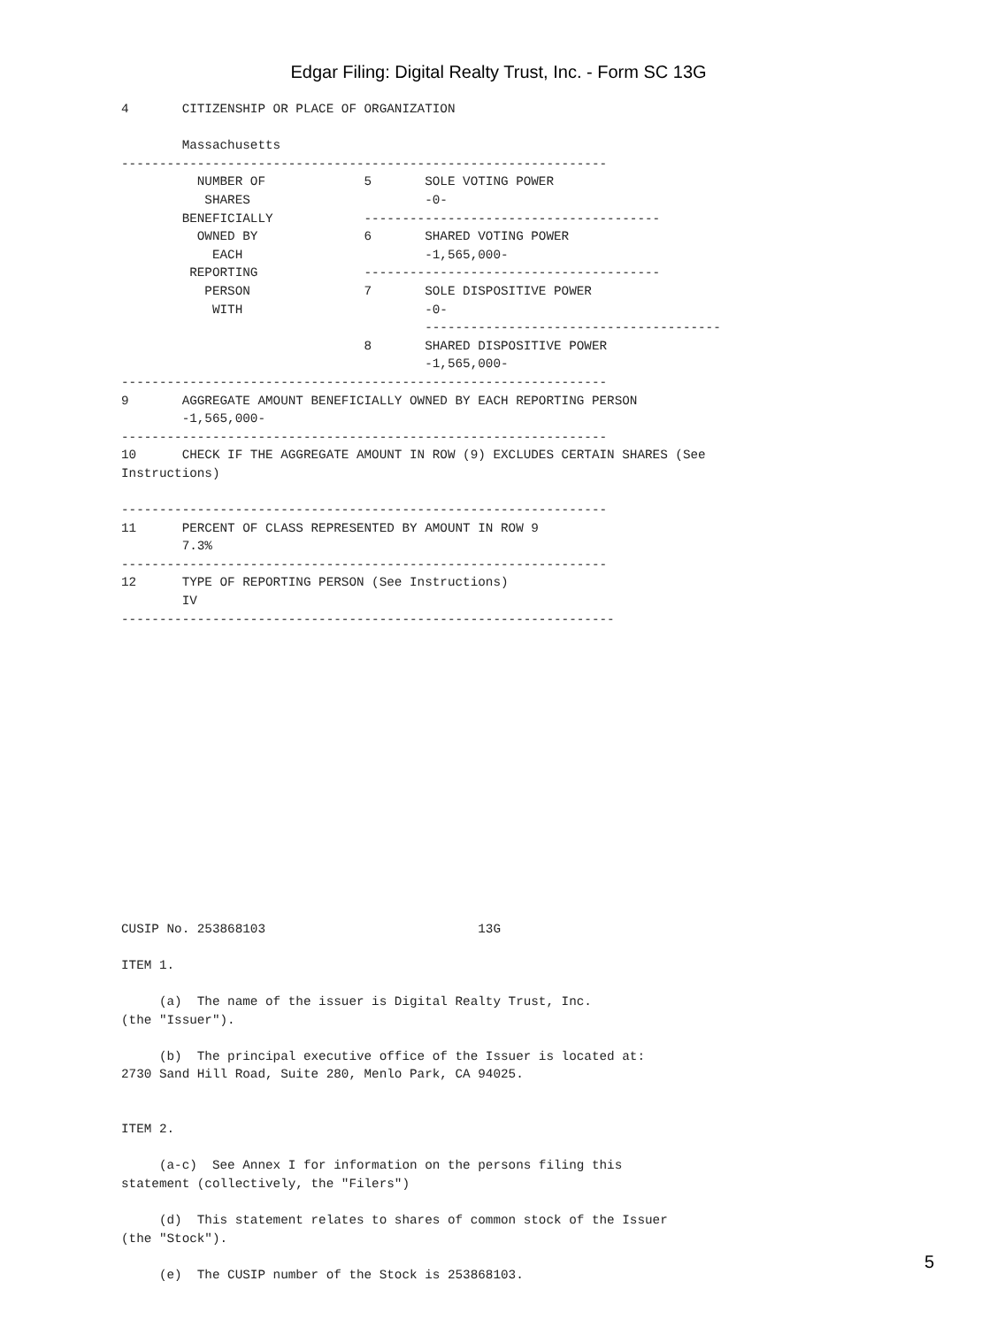Edgar Filing: Digital Realty Trust, Inc. - Form SC 13G
4       CITIZENSHIP OR PLACE OF ORGANIZATION

        Massachusetts
----------------------------------------------------------------
          NUMBER OF             5       SOLE VOTING POWER
           SHARES                       -0-
        BENEFICIALLY            ---------------------------------------
          OWNED BY              6       SHARED VOTING POWER
            EACH                        -1,565,000-
         REPORTING              ---------------------------------------
           PERSON               7       SOLE DISPOSITIVE POWER
            WITH                        -0-
                                        ---------------------------------------
                                8       SHARED DISPOSITIVE POWER
                                        -1,565,000-
----------------------------------------------------------------
9       AGGREGATE AMOUNT BENEFICIALLY OWNED BY EACH REPORTING PERSON
        -1,565,000-
----------------------------------------------------------------
10      CHECK IF THE AGGREGATE AMOUNT IN ROW (9) EXCLUDES CERTAIN SHARES (See
Instructions)

----------------------------------------------------------------
11      PERCENT OF CLASS REPRESENTED BY AMOUNT IN ROW 9
        7.3%
----------------------------------------------------------------
12      TYPE OF REPORTING PERSON (See Instructions)
        IV
-----------------------------------------------------------------
















CUSIP No. 253868103                            13G

ITEM 1.

     (a)  The name of the issuer is Digital Realty Trust, Inc.
(the "Issuer").

     (b)  The principal executive office of the Issuer is located at:
2730 Sand Hill Road, Suite 280, Menlo Park, CA 94025.


ITEM 2.

     (a-c)  See Annex I for information on the persons filing this
statement (collectively, the "Filers")

     (d)  This statement relates to shares of common stock of the Issuer
(the "Stock").

     (e)  The CUSIP number of the Stock is 253868103.
5